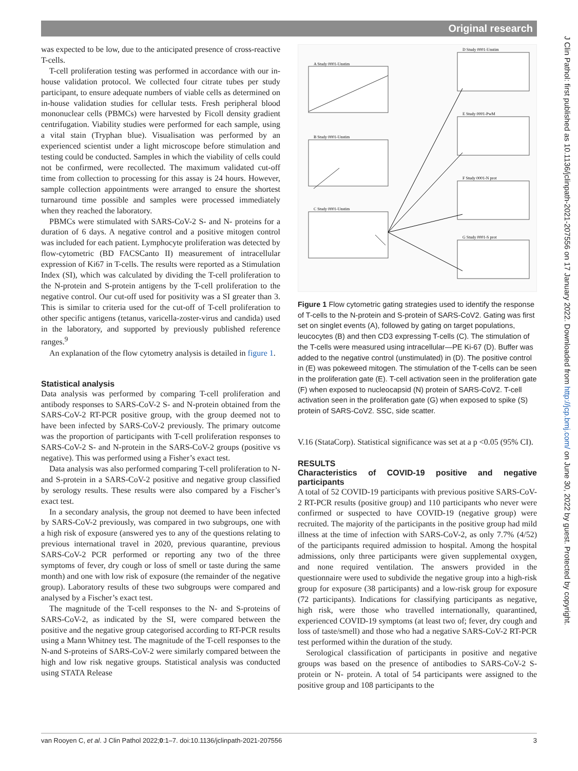Original research
J Clin Pathol: first published as 10.1136/jclinpath-2021-207556 on 17 January 2022. Downloaded from http://jcp.bmj.com/ on June 30, 2022 by guest. Protected by copyright.
was expected to be low, due to the anticipated presence of cross-reactive T-cells.
T-cell proliferation testing was performed in accordance with our in-house validation protocol. We collected four citrate tubes per study participant, to ensure adequate numbers of viable cells as determined on in-house validation studies for cellular tests. Fresh peripheral blood mononuclear cells (PBMCs) were harvested by Ficoll density gradient centrifugation. Viability studies were performed for each sample, using a vital stain (Tryphan blue). Visualisation was performed by an experienced scientist under a light microscope before stimulation and testing could be conducted. Samples in which the viability of cells could not be confirmed, were recollected. The maximum validated cut-off time from collection to processing for this assay is 24 hours. However, sample collection appointments were arranged to ensure the shortest turnaround time possible and samples were processed immediately when they reached the laboratory.
PBMCs were stimulated with SARS-CoV-2 S- and N- proteins for a duration of 6 days. A negative control and a positive mitogen control was included for each patient. Lymphocyte proliferation was detected by flow-cytometric (BD FACSCanto II) measurement of intracellular expression of Ki67 in T-cells. The results were reported as a Stimulation Index (SI), which was calculated by dividing the T-cell proliferation to the N-protein and S-protein antigens by the T-cell proliferation to the negative control. Our cut-off used for positivity was a SI greater than 3. This is similar to criteria used for the cut-off of T-cell proliferation to other specific antigens (tetanus, varicella-zoster-virus and candida) used in the laboratory, and supported by previously published reference ranges.<sup>9</sup>
An explanation of the flow cytometry analysis is detailed in figure 1.
Statistical analysis
Data analysis was performed by comparing T-cell proliferation and antibody responses to SARS-CoV-2 S- and N-protein obtained from the SARS-CoV-2 RT-PCR positive group, with the group deemed not to have been infected by SARS-CoV-2 previously. The primary outcome was the proportion of participants with T-cell proliferation responses to SARS-CoV-2 S- and N-protein in the SARS-CoV-2 groups (positive vs negative). This was performed using a Fisher’s exact test.
Data analysis was also performed comparing T-cell proliferation to N- and S-protein in a SARS-CoV-2 positive and negative group classified by serology results. These results were also compared by a Fischer’s exact test.
In a secondary analysis, the group not deemed to have been infected by SARS-CoV-2 previously, was compared in two subgroups, one with a high risk of exposure (answered yes to any of the questions relating to previous international travel in 2020, previous quarantine, previous SARS-CoV-2 PCR performed or reporting any two of the three symptoms of fever, dry cough or loss of smell or taste during the same month) and one with low risk of exposure (the remainder of the negative group). Laboratory results of these two subgroups were compared and analysed by a Fischer’s exact test.
The magnitude of the T-cell responses to the N- and S-proteins of SARS-CoV-2, as indicated by the SI, were compared between the positive and the negative group categorised according to RT-PCR results using a Mann Whitney test. The magnitude of the T-cell responses to the N-and S-proteins of SARS-CoV-2 were similarly compared between the high and low risk negative groups. Statistical analysis was conducted using STATA Release
A Study 0001-Unstim
B Study 0001-Unstim
C Study 0001-Unstim
D Study 0001-Unstim
E Study 0001-PwM
F Study 0001-N prot
G Study 0001-S prot
Figure 1 Flow cytometric gating strategies used to identify the response of T-cells to the N-protein and S-protein of SARS-CoV2. Gating was first set on singlet events (A), followed by gating on target populations, leucocytes (B) and then CD3 expressing T-cells (C). The stimulation of the T-cells were measured using intracellular—PE Ki-67 (D). Buffer was added to the negative control (unstimulated) in (D). The positive control in (E) was pokeweed mitogen. The stimulation of the T-cells can be seen in the proliferation gate (E). T-cell activation seen in the proliferation gate (F) when exposed to nucleocapsid (N) protein of SARS-CoV2. T-cell activation seen in the proliferation gate (G) when exposed to spike (S) protein of SARS-CoV2. SSC, side scatter.
V.16 (StataCorp). Statistical significance was set at a p <0.05 (95% CI).
RESULTS
Characteristics of COVID-19 positive and negative participants
A total of 52 COVID-19 participants with previous positive SARS-CoV-2 RT-PCR results (positive group) and 110 participants who never were confirmed or suspected to have COVID-19 (negative group) were recruited. The majority of the participants in the positive group had mild illness at the time of infection with SARS-CoV-2, as only 7.7% (4/52) of the participants required admission to hospital. Among the hospital admissions, only three participants were given supplemental oxygen, and none required ventilation. The answers provided in the questionnaire were used to subdivide the negative group into a high-risk group for exposure (38 participants) and a low-risk group for exposure (72 participants). Indications for classifying participants as negative, high risk, were those who travelled internationally, quarantined, experienced COVID-19 symptoms (at least two of; fever, dry cough and loss of taste/smell) and those who had a negative SARS-CoV-2 RT-PCR test performed within the duration of the study.
Serological classification of participants in positive and negative groups was based on the presence of antibodies to SARS-CoV-2 S-protein or N- protein. A total of 54 participants were assigned to the positive group and 108 participants to the
van Rooyen C, et al. J Clin Pathol 2022;0:1–7. doi:10.1136/jclinpath-2021-207556 3